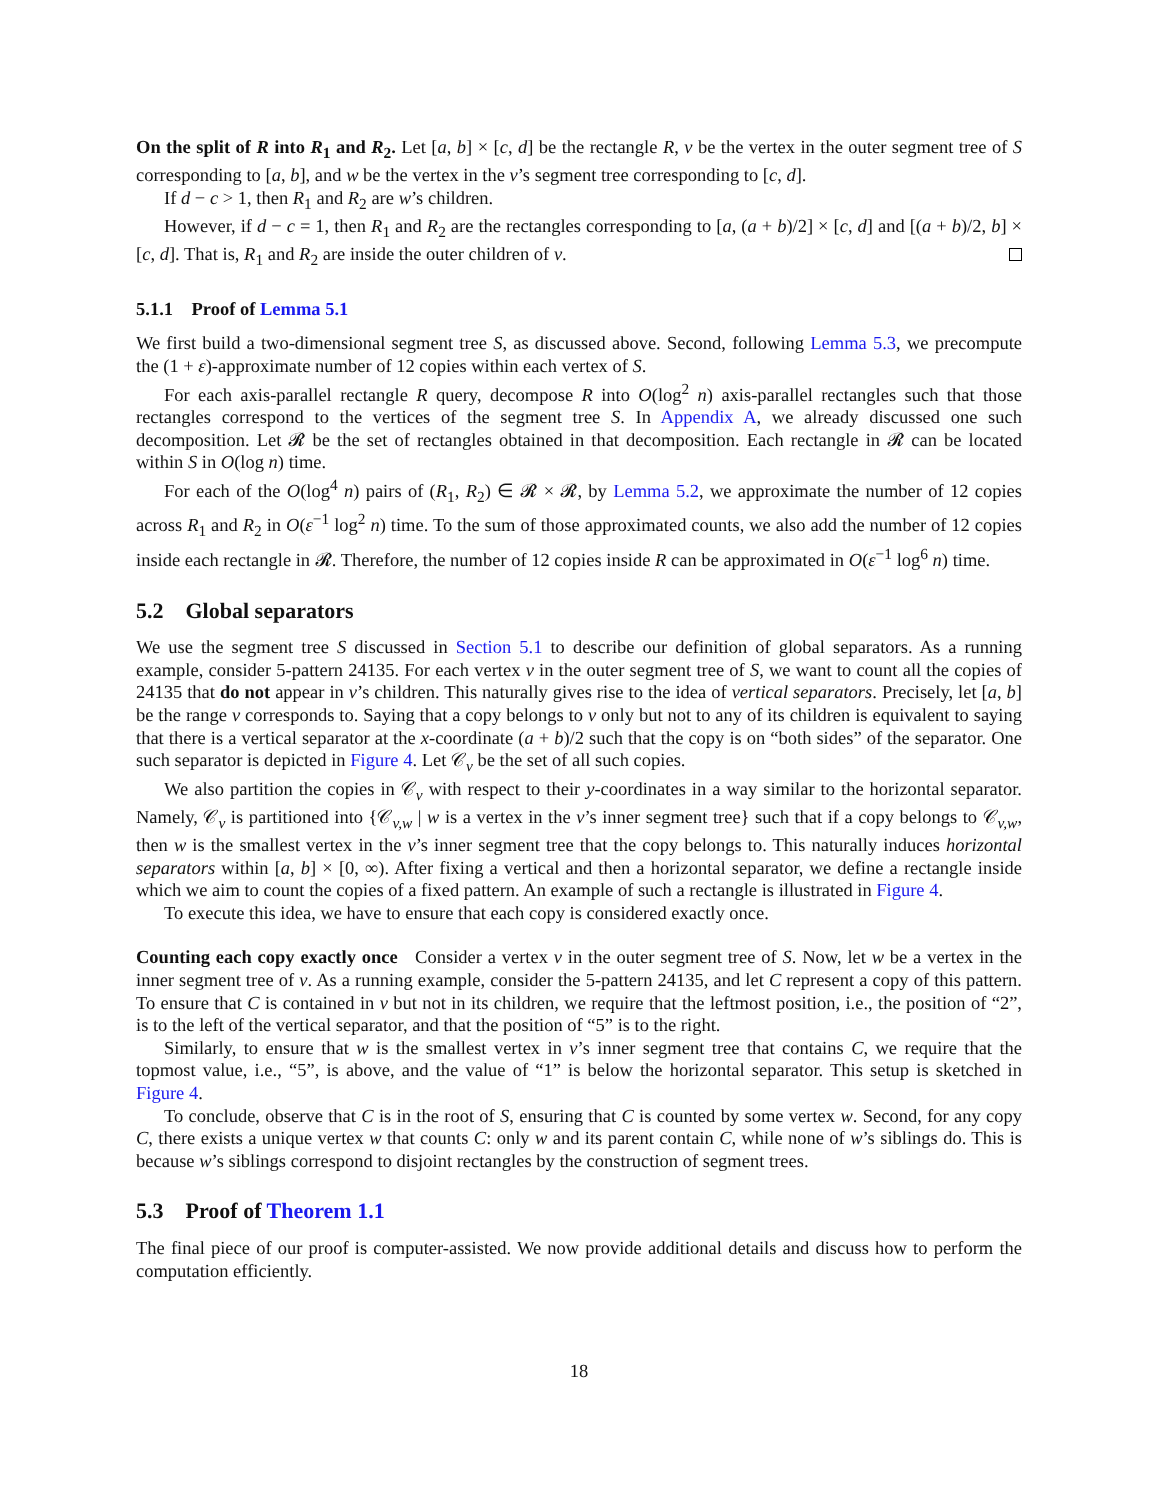On the split of R into R<sub>1</sub> and R<sub>2</sub>. Let [a, b] × [c, d] be the rectangle R, v be the vertex in the outer segment tree of S corresponding to [a, b], and w be the vertex in the v’s segment tree corresponding to [c, d].
If d − c > 1, then R<sub>1</sub> and R<sub>2</sub> are w’s children.
However, if d − c = 1, then R<sub>1</sub> and R<sub>2</sub> are the rectangles corresponding to [a, (a + b)/2] × [c, d] and [(a + b)/2, b] × [c, d]. That is, R<sub>1</sub> and R<sub>2</sub> are inside the outer children of v.
5.1.1 Proof of Lemma 5.1
We first build a two-dimensional segment tree S, as discussed above. Second, following Lemma 5.3, we precompute the (1 + ε)-approximate number of 12 copies within each vertex of S.
For each axis-parallel rectangle R query, decompose R into O(log<sup>2</sup> n) axis-parallel rectangles such that those rectangles correspond to the vertices of the segment tree S. In Appendix A, we already discussed one such decomposition. Let 𝓡 be the set of rectangles obtained in that decomposition. Each rectangle in 𝓡 can be located within S in O(log n) time.
For each of the O(log<sup>4</sup> n) pairs of (R<sub>1</sub>, R<sub>2</sub>) ∈ 𝓡 × 𝓡, by Lemma 5.2, we approximate the number of 12 copies across R<sub>1</sub> and R<sub>2</sub> in O(ε<sup>−1</sup> log<sup>2</sup> n) time. To the sum of those approximated counts, we also add the number of 12 copies inside each rectangle in 𝓡. Therefore, the number of 12 copies inside R can be approximated in O(ε<sup>−1</sup> log<sup>6</sup> n) time.
5.2 Global separators
We use the segment tree S discussed in Section 5.1 to describe our definition of global separators. As a running example, consider 5-pattern 24135. For each vertex v in the outer segment tree of S, we want to count all the copies of 24135 that do not appear in v’s children. This naturally gives rise to the idea of vertical separators. Precisely, let [a, b] be the range v corresponds to. Saying that a copy belongs to v only but not to any of its children is equivalent to saying that there is a vertical separator at the x-coordinate (a + b)/2 such that the copy is on “both sides” of the separator. One such separator is depicted in Figure 4. Let 𝒞<sub>v</sub> be the set of all such copies.
We also partition the copies in 𝒞<sub>v</sub> with respect to their y-coordinates in a way similar to the horizontal separator. Namely, 𝒞<sub>v</sub> is partitioned into {𝒞<sub>v,w</sub> | w is a vertex in the v’s inner segment tree} such that if a copy belongs to 𝒞<sub>v,w</sub>, then w is the smallest vertex in the v’s inner segment tree that the copy belongs to. This naturally induces horizontal separators within [a, b] × [0, ∞). After fixing a vertical and then a horizontal separator, we define a rectangle inside which we aim to count the copies of a fixed pattern. An example of such a rectangle is illustrated in Figure 4.
To execute this idea, we have to ensure that each copy is considered exactly once.
Counting each copy exactly once Consider a vertex v in the outer segment tree of S. Now, let w be a vertex in the inner segment tree of v. As a running example, consider the 5-pattern 24135, and let C represent a copy of this pattern. To ensure that C is contained in v but not in its children, we require that the leftmost position, i.e., the position of “2”, is to the left of the vertical separator, and that the position of “5” is to the right.
Similarly, to ensure that w is the smallest vertex in v’s inner segment tree that contains C, we require that the topmost value, i.e., “5”, is above, and the value of “1” is below the horizontal separator. This setup is sketched in Figure 4.
To conclude, observe that C is in the root of S, ensuring that C is counted by some vertex w. Second, for any copy C, there exists a unique vertex w that counts C: only w and its parent contain C, while none of w’s siblings do. This is because w’s siblings correspond to disjoint rectangles by the construction of segment trees.
5.3 Proof of Theorem 1.1
The final piece of our proof is computer-assisted. We now provide additional details and discuss how to perform the computation efficiently.
18